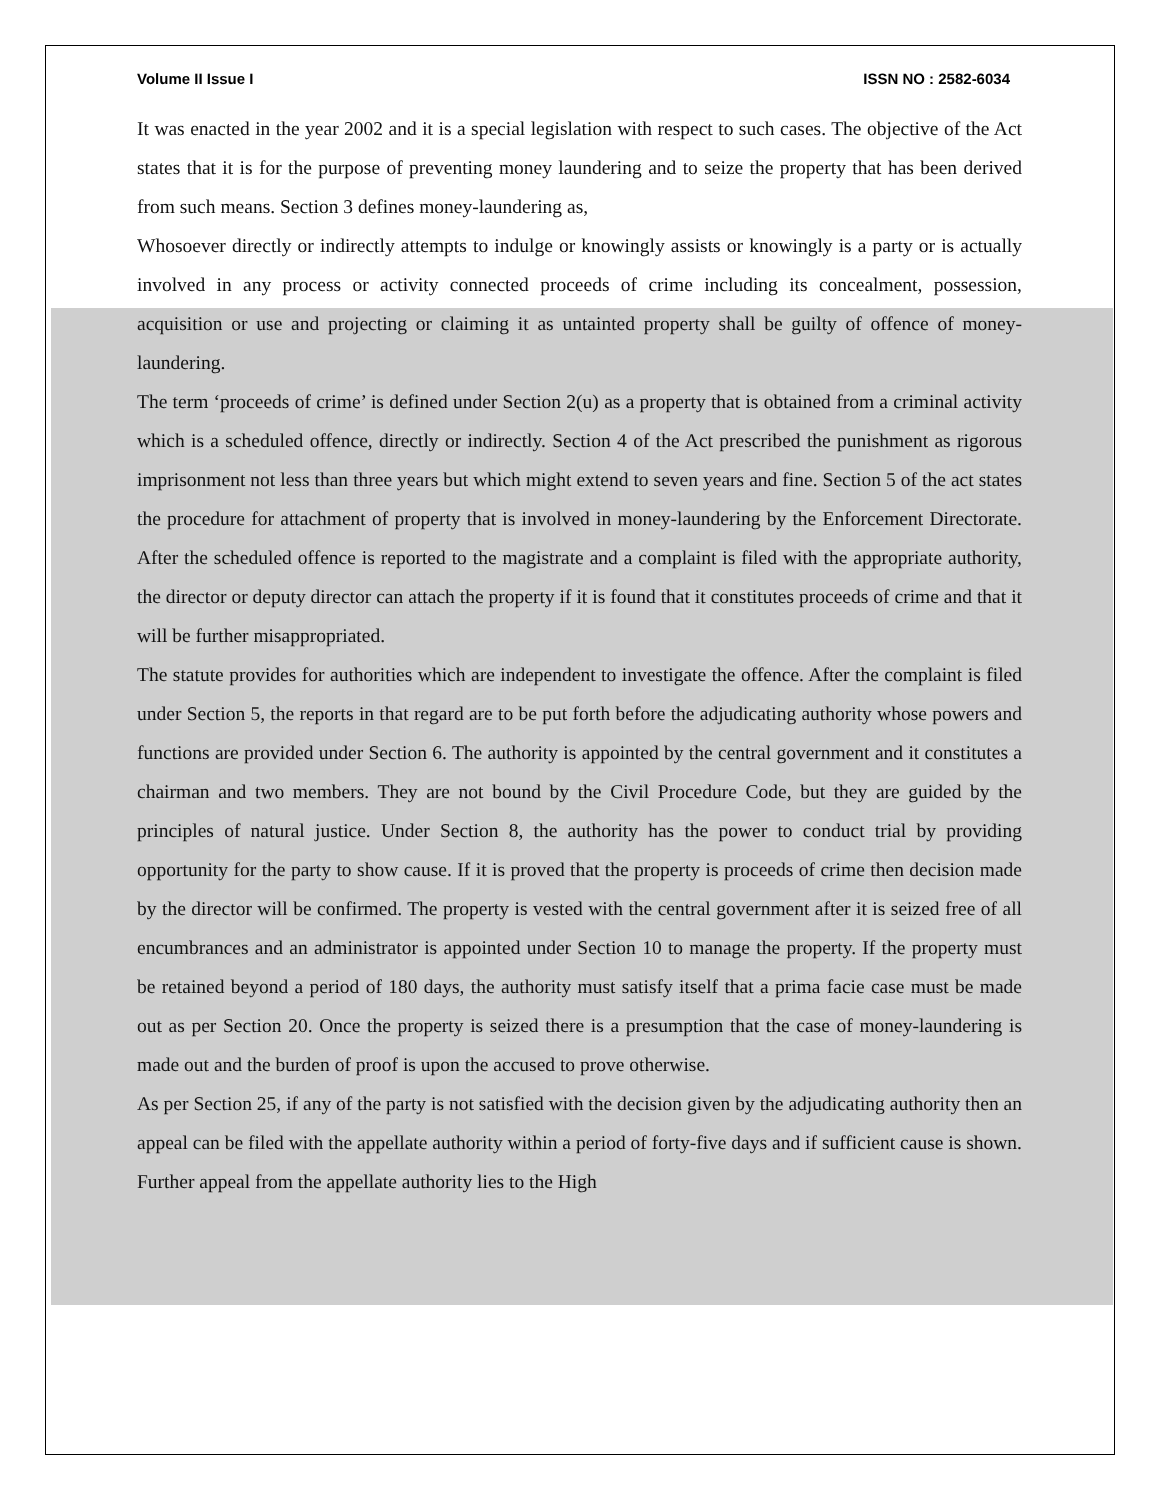Volume II Issue I ISSN NO : 2582-6034
It was enacted in the year 2002 and it is a special legislation with respect to such cases. The objective of the Act states that it is for the purpose of preventing money laundering and to seize the property that has been derived from such means. Section 3 defines money-laundering as,
Whosoever directly or indirectly attempts to indulge or knowingly assists or knowingly is a party or is actually involved in any process or activity connected proceeds of crime including its concealment, possession, acquisition or use and projecting or claiming it as untainted property shall be guilty of offence of money-laundering.
The term ‘proceeds of crime’ is defined under Section 2(u) as a property that is obtained from a criminal activity which is a scheduled offence, directly or indirectly. Section 4 of the Act prescribed the punishment as rigorous imprisonment not less than three years but which might extend to seven years and fine. Section 5 of the act states the procedure for attachment of property that is involved in money-laundering by the Enforcement Directorate. After the scheduled offence is reported to the magistrate and a complaint is filed with the appropriate authority, the director or deputy director can attach the property if it is found that it constitutes proceeds of crime and that it will be further misappropriated.
The statute provides for authorities which are independent to investigate the offence. After the complaint is filed under Section 5, the reports in that regard are to be put forth before the adjudicating authority whose powers and functions are provided under Section 6. The authority is appointed by the central government and it constitutes a chairman and two members. They are not bound by the Civil Procedure Code, but they are guided by the principles of natural justice. Under Section 8, the authority has the power to conduct trial by providing opportunity for the party to show cause. If it is proved that the property is proceeds of crime then decision made by the director will be confirmed. The property is vested with the central government after it is seized free of all encumbrances and an administrator is appointed under Section 10 to manage the property. If the property must be retained beyond a period of 180 days, the authority must satisfy itself that a prima facie case must be made out as per Section 20. Once the property is seized there is a presumption that the case of money-laundering is made out and the burden of proof is upon the accused to prove otherwise.
As per Section 25, if any of the party is not satisfied with the decision given by the adjudicating authority then an appeal can be filed with the appellate authority within a period of forty-five days and if sufficient cause is shown. Further appeal from the appellate authority lies to the High